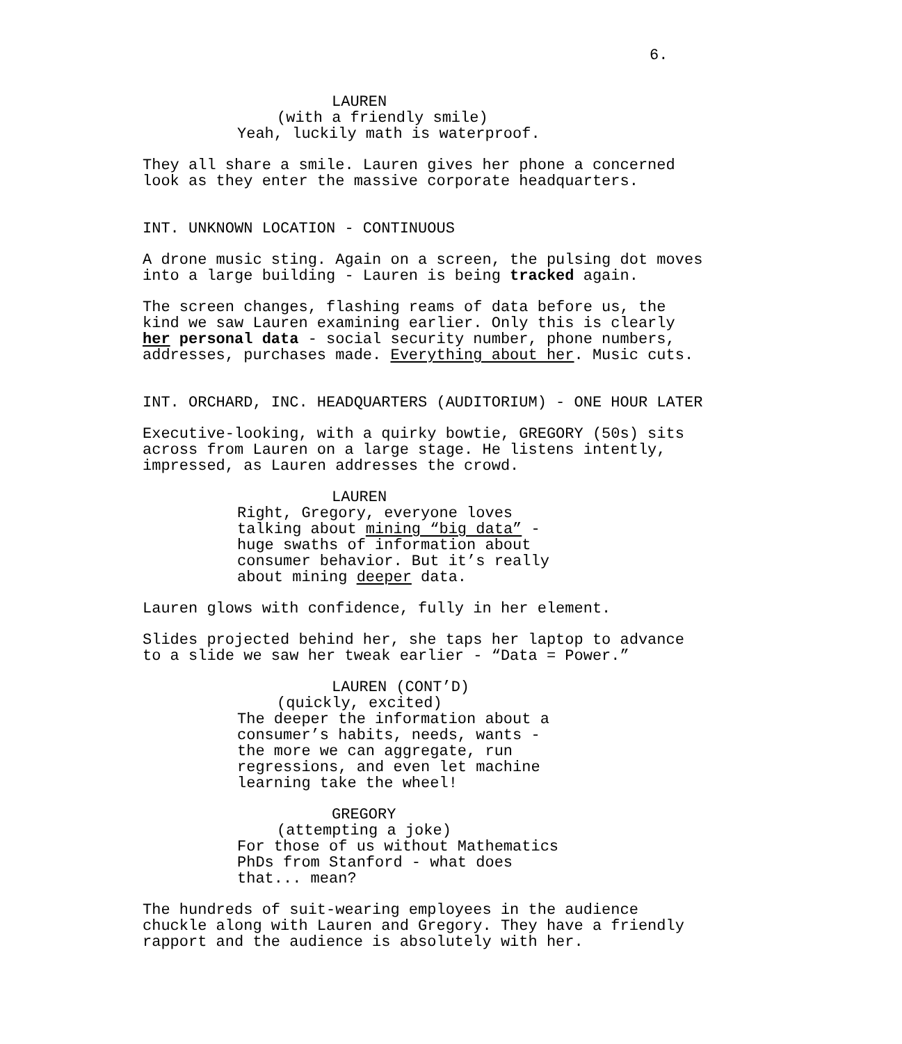6.
LAUREN
(with a friendly smile)
Yeah, luckily math is waterproof.
They all share a smile. Lauren gives her phone a concerned look as they enter the massive corporate headquarters.
INT. UNKNOWN LOCATION - CONTINUOUS
A drone music sting. Again on a screen, the pulsing dot moves into a large building - Lauren is being tracked again.
The screen changes, flashing reams of data before us, the kind we saw Lauren examining earlier. Only this is clearly her personal data - social security number, phone numbers, addresses, purchases made. Everything about her. Music cuts.
INT. ORCHARD, INC. HEADQUARTERS (AUDITORIUM) - ONE HOUR LATER
Executive-looking, with a quirky bowtie, GREGORY (50s) sits across from Lauren on a large stage. He listens intently, impressed, as Lauren addresses the crowd.
LAUREN
Right, Gregory, everyone loves talking about mining “big data” - huge swaths of information about consumer behavior. But it’s really about mining deeper data.
Lauren glows with confidence, fully in her element.
Slides projected behind her, she taps her laptop to advance to a slide we saw her tweak earlier - “Data = Power.”
LAUREN (CONT’D)
(quickly, excited)
The deeper the information about a consumer’s habits, needs, wants - the more we can aggregate, run regressions, and even let machine learning take the wheel!
GREGORY
(attempting a joke)
For those of us without Mathematics PhDs from Stanford - what does that... mean?
The hundreds of suit-wearing employees in the audience chuckle along with Lauren and Gregory. They have a friendly rapport and the audience is absolutely with her.